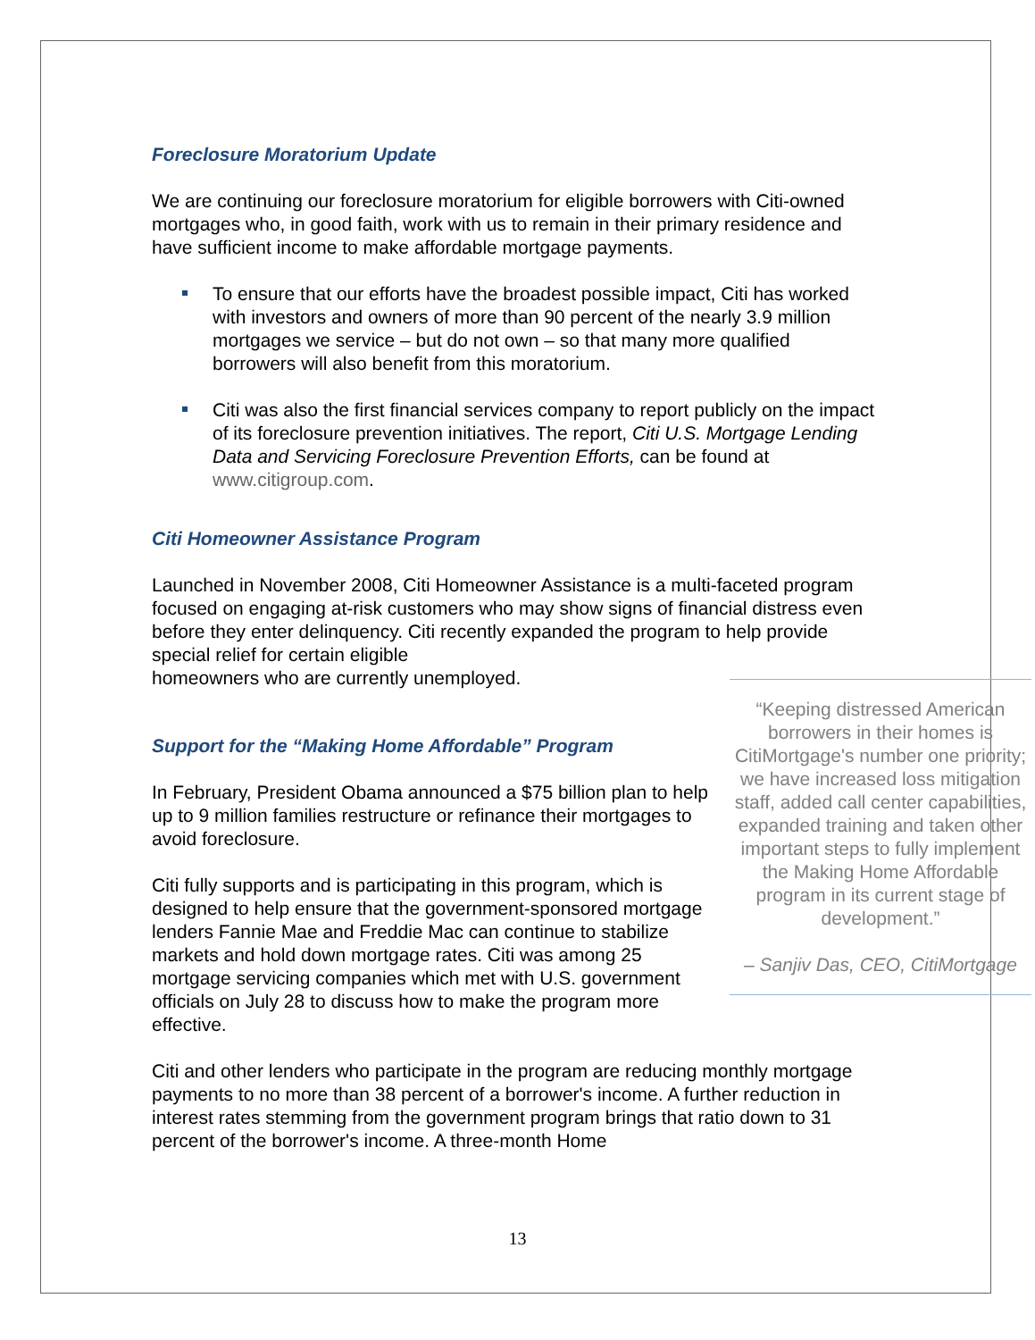Foreclosure Moratorium Update
We are continuing our foreclosure moratorium for eligible borrowers with Citi-owned mortgages who, in good faith, work with us to remain in their primary residence and have sufficient income to make affordable mortgage payments.
To ensure that our efforts have the broadest possible impact, Citi has worked with investors and owners of more than 90 percent of the nearly 3.9 million mortgages we service – but do not own – so that many more qualified borrowers will also benefit from this moratorium.
Citi was also the first financial services company to report publicly on the impact of its foreclosure prevention initiatives. The report, Citi U.S. Mortgage Lending Data and Servicing Foreclosure Prevention Efforts, can be found at www.citigroup.com.
Citi Homeowner Assistance Program
Launched in November 2008, Citi Homeowner Assistance is a multi-faceted program focused on engaging at-risk customers who may show signs of financial distress even before they enter delinquency. Citi recently expanded the program to help provide special relief for certain eligible
homeowners who are currently unemployed.
“Keeping distressed American borrowers in their homes is CitiMortgage's number one priority; we have increased loss mitigation staff, added call center capabilities, expanded training and taken other important steps to fully implement the Making Home Affordable program in its current stage of development.”
– Sanjiv Das, CEO, CitiMortgage
Support for the “Making Home Affordable” Program
In February, President Obama announced a $75 billion plan to help up to 9 million families restructure or refinance their mortgages to avoid foreclosure.
Citi fully supports and is participating in this program, which is designed to help ensure that the government-sponsored mortgage lenders Fannie Mae and Freddie Mac can continue to stabilize markets and hold down mortgage rates. Citi was among 25 mortgage servicing companies which met with U.S. government officials on July 28 to discuss how to make the program more effective.
Citi and other lenders who participate in the program are reducing monthly mortgage payments to no more than 38 percent of a borrower's income. A further reduction in interest rates stemming from the government program brings that ratio down to 31 percent of the borrower's income. A three-month Home
13